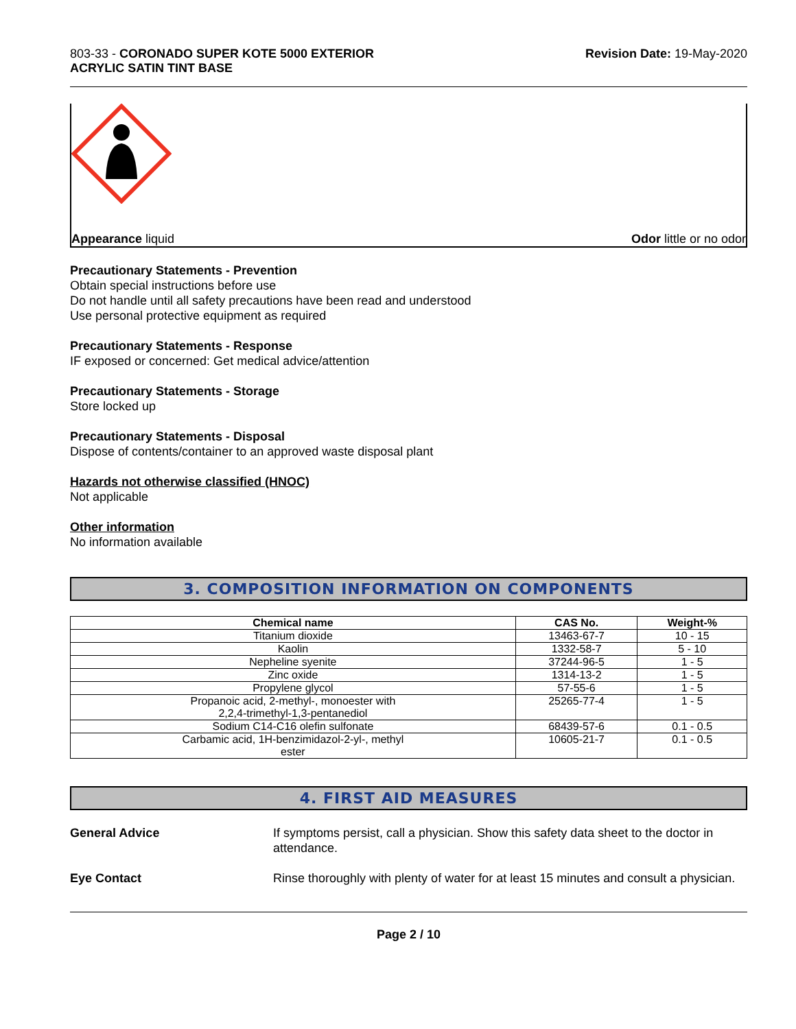803-33 - CORONADO SUPER KOTE 5000 EXTERIOR
ACRYLIC SATIN TINT BASE
Revision Date: 19-May-2020
Appearance liquid Odor little or no odor
Precautionary Statements - Prevention
Obtain special instructions before use
Do not handle until all safety precautions have been read and understood
Use personal protective equipment as required
Precautionary Statements - Response
IF exposed or concerned: Get medical advice/attention
Precautionary Statements - Storage
Store locked up
Precautionary Statements - Disposal
Dispose of contents/container to an approved waste disposal plant
Hazards not otherwise classified (HNOC)
Not applicable
Other information
No information available
3. COMPOSITION INFORMATION ON COMPONENTS
| Chemical name | CAS No. | Weight-% |
| --- | --- | --- |
| Titanium dioxide | 13463-67-7 | 10 - 15 |
| Kaolin | 1332-58-7 | 5 - 10 |
| Nepheline syenite | 37244-96-5 | 1 - 5 |
| Zinc oxide | 1314-13-2 | 1 - 5 |
| Propylene glycol | 57-55-6 | 1 - 5 |
| Propanoic acid, 2-methyl-, monoester with 2,2,4-trimethyl-1,3-pentanediol | 25265-77-4 | 1 - 5 |
| Sodium C14-C16 olefin sulfonate | 68439-57-6 | 0.1 - 0.5 |
| Carbamic acid, 1H-benzimidazol-2-yl-, methyl ester | 10605-21-7 | 0.1 - 0.5 |
4. FIRST AID MEASURES
General Advice If symptoms persist, call a physician. Show this safety data sheet to the doctor in attendance.
Eye Contact Rinse thoroughly with plenty of water for at least 15 minutes and consult a physician.
Page 2 / 10